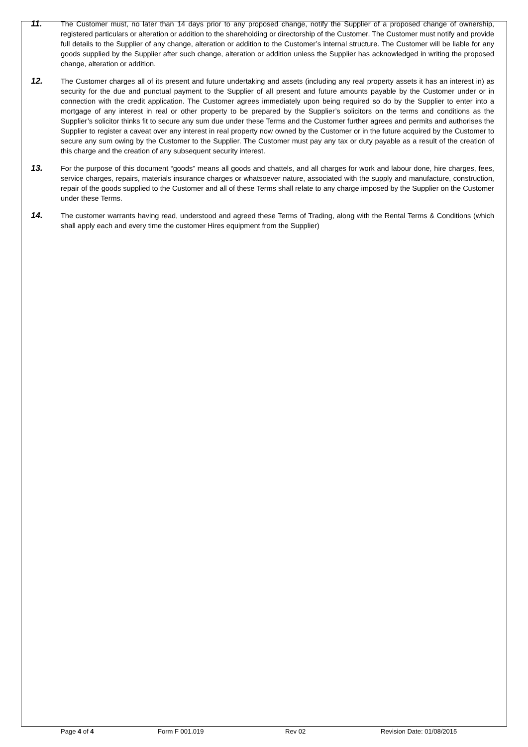11.
The Customer must, no later than 14 days prior to any proposed change, notify the Supplier of a proposed change of ownership, registered particulars or alteration or addition to the shareholding or directorship of the Customer. The Customer must notify and provide full details to the Supplier of any change, alteration or addition to the Customer’s internal structure. The Customer will be liable for any goods supplied by the Supplier after such change, alteration or addition unless the Supplier has acknowledged in writing the proposed change, alteration or addition.
12.
The Customer charges all of its present and future undertaking and assets (including any real property assets it has an interest in) as security for the due and punctual payment to the Supplier of all present and future amounts payable by the Customer under or in connection with the credit application. The Customer agrees immediately upon being required so do by the Supplier to enter into a mortgage of any interest in real or other property to be prepared by the Supplier’s solicitors on the terms and conditions as the Supplier’s solicitor thinks fit to secure any sum due under these Terms and the Customer further agrees and permits and authorises the Supplier to register a caveat over any interest in real property now owned by the Customer or in the future acquired by the Customer to secure any sum owing by the Customer to the Supplier. The Customer must pay any tax or duty payable as a result of the creation of this charge and the creation of any subsequent security interest.
13.
For the purpose of this document “goods” means all goods and chattels, and all charges for work and labour done, hire charges, fees, service charges, repairs, materials insurance charges or whatsoever nature, associated with the supply and manufacture, construction, repair of the goods supplied to the Customer and all of these Terms shall relate to any charge imposed by the Supplier on the Customer under these Terms.
14.
The customer warrants having read, understood and agreed these Terms of Trading, along with the Rental Terms & Conditions (which shall apply each and every time the customer Hires equipment from the Supplier)
Page 4 of 4 Form F 001.019 Rev 02 Revision Date: 01/08/2015